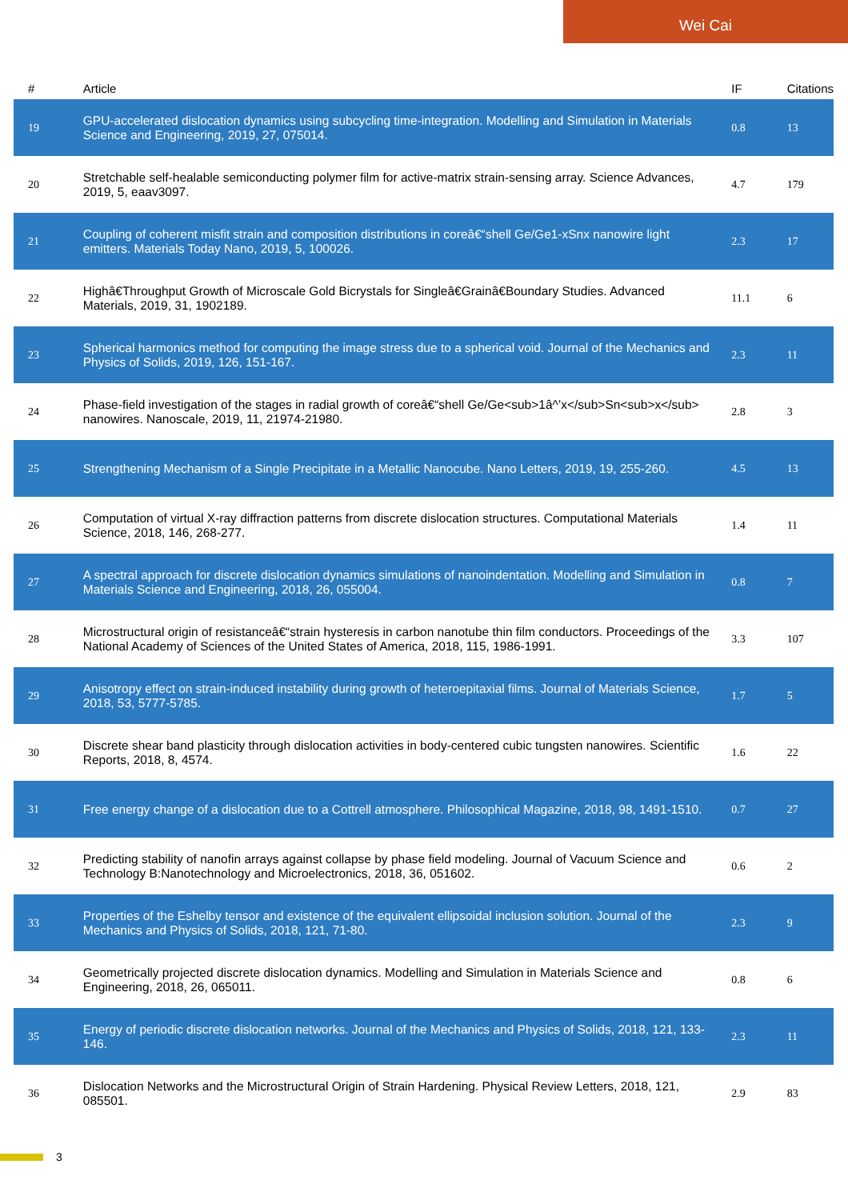Wei Cai
| # | Article | IF | Citations |
| --- | --- | --- | --- |
| 19 | GPU-accelerated dislocation dynamics using subcycling time-integration. Modelling and Simulation in Materials Science and Engineering, 2019, 27, 075014. | 0.8 | 13 |
| 20 | Stretchable self-healable semiconducting polymer film for active-matrix strain-sensing array. Science Advances, 2019, 5, eaav3097. | 4.7 | 179 |
| 21 | Coupling of coherent misfit strain and composition distributions in coreâ€“shell Ge/Ge1-xSnx nanowire light emitters. Materials Today Nano, 2019, 5, 100026. | 2.3 | 17 |
| 22 | Highâ€Throughput Growth of Microscale Gold Bicrystals for Singleâ€Grainâ€Boundary Studies. Advanced Materials, 2019, 31, 1902189. | 11.1 | 6 |
| 23 | Spherical harmonics method for computing the image stress due to a spherical void. Journal of the Mechanics and Physics of Solids, 2019, 126, 151-167. | 2.3 | 11 |
| 24 | Phase-field investigation of the stages in radial growth of coreâ€“shell Ge/Ge<sub>1â^’x</sub>Sn<sub>x</sub> nanowires. Nanoscale, 2019, 11, 21974-21980. | 2.8 | 3 |
| 25 | Strengthening Mechanism of a Single Precipitate in a Metallic Nanocube. Nano Letters, 2019, 19, 255-260. | 4.5 | 13 |
| 26 | Computation of virtual X-ray diffraction patterns from discrete dislocation structures. Computational Materials Science, 2018, 146, 268-277. | 1.4 | 11 |
| 27 | A spectral approach for discrete dislocation dynamics simulations of nanoindentation. Modelling and Simulation in Materials Science and Engineering, 2018, 26, 055004. | 0.8 | 7 |
| 28 | Microstructural origin of resistanceâ€“strain hysteresis in carbon nanotube thin film conductors. Proceedings of the National Academy of Sciences of the United States of America, 2018, 115, 1986-1991. | 3.3 | 107 |
| 29 | Anisotropy effect on strain-induced instability during growth of heteroepitaxial films. Journal of Materials Science, 2018, 53, 5777-5785. | 1.7 | 5 |
| 30 | Discrete shear band plasticity through dislocation activities in body-centered cubic tungsten nanowires. Scientific Reports, 2018, 8, 4574. | 1.6 | 22 |
| 31 | Free energy change of a dislocation due to a Cottrell atmosphere. Philosophical Magazine, 2018, 98, 1491-1510. | 0.7 | 27 |
| 32 | Predicting stability of nanofin arrays against collapse by phase field modeling. Journal of Vacuum Science and Technology B:Nanotechnology and Microelectronics, 2018, 36, 051602. | 0.6 | 2 |
| 33 | Properties of the Eshelby tensor and existence of the equivalent ellipsoidal inclusion solution. Journal of the Mechanics and Physics of Solids, 2018, 121, 71-80. | 2.3 | 9 |
| 34 | Geometrically projected discrete dislocation dynamics. Modelling and Simulation in Materials Science and Engineering, 2018, 26, 065011. | 0.8 | 6 |
| 35 | Energy of periodic discrete dislocation networks. Journal of the Mechanics and Physics of Solids, 2018, 121, 133-146. | 2.3 | 11 |
| 36 | Dislocation Networks and the Microstructural Origin of Strain Hardening. Physical Review Letters, 2018, 121, 085501. | 2.9 | 83 |
3